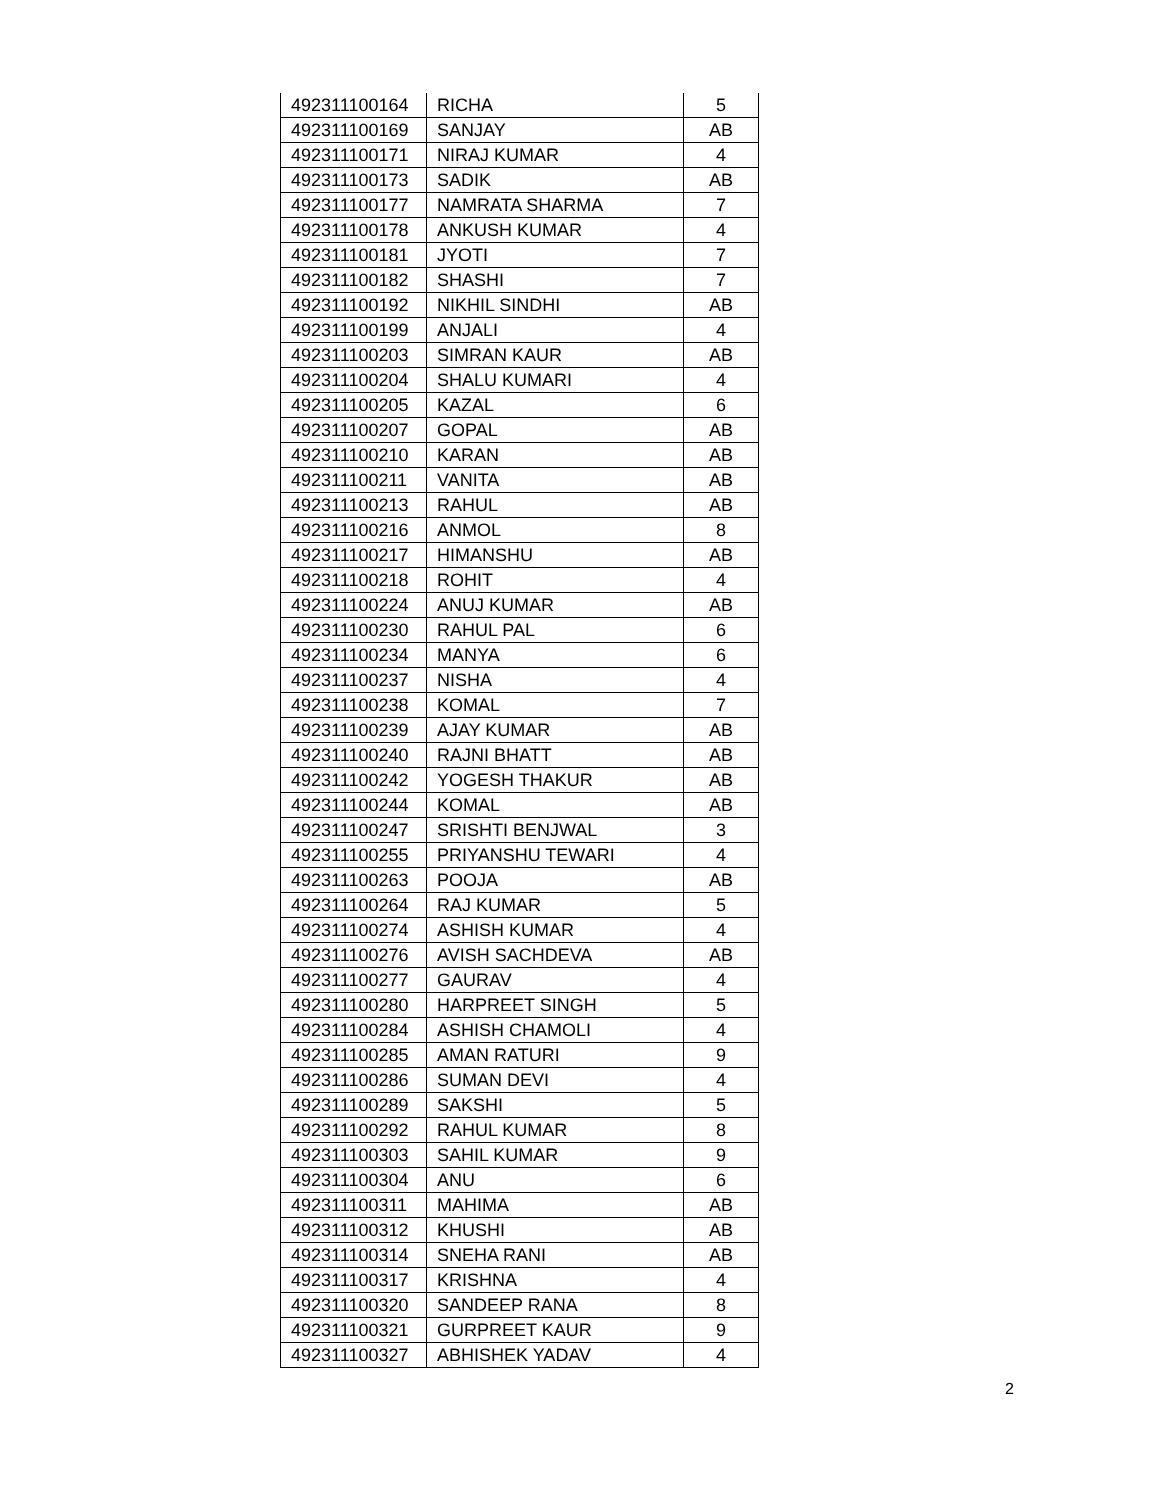| 492311100164 | RICHA | 5 |
| 492311100169 | SANJAY | AB |
| 492311100171 | NIRAJ KUMAR | 4 |
| 492311100173 | SADIK | AB |
| 492311100177 | NAMRATA SHARMA | 7 |
| 492311100178 | ANKUSH KUMAR | 4 |
| 492311100181 | JYOTI | 7 |
| 492311100182 | SHASHI | 7 |
| 492311100192 | NIKHIL SINDHI | AB |
| 492311100199 | ANJALI | 4 |
| 492311100203 | SIMRAN KAUR | AB |
| 492311100204 | SHALU KUMARI | 4 |
| 492311100205 | KAZAL | 6 |
| 492311100207 | GOPAL | AB |
| 492311100210 | KARAN | AB |
| 492311100211 | VANITA | AB |
| 492311100213 | RAHUL | AB |
| 492311100216 | ANMOL | 8 |
| 492311100217 | HIMANSHU | AB |
| 492311100218 | ROHIT | 4 |
| 492311100224 | ANUJ KUMAR | AB |
| 492311100230 | RAHUL PAL | 6 |
| 492311100234 | MANYA | 6 |
| 492311100237 | NISHA | 4 |
| 492311100238 | KOMAL | 7 |
| 492311100239 | AJAY KUMAR | AB |
| 492311100240 | RAJNI BHATT | AB |
| 492311100242 | YOGESH THAKUR | AB |
| 492311100244 | KOMAL | AB |
| 492311100247 | SRISHTI BENJWAL | 3 |
| 492311100255 | PRIYANSHU TEWARI | 4 |
| 492311100263 | POOJA | AB |
| 492311100264 | RAJ KUMAR | 5 |
| 492311100274 | ASHISH KUMAR | 4 |
| 492311100276 | AVISH SACHDEVA | AB |
| 492311100277 | GAURAV | 4 |
| 492311100280 | HARPREET SINGH | 5 |
| 492311100284 | ASHISH CHAMOLI | 4 |
| 492311100285 | AMAN RATURI | 9 |
| 492311100286 | SUMAN DEVI | 4 |
| 492311100289 | SAKSHI | 5 |
| 492311100292 | RAHUL KUMAR | 8 |
| 492311100303 | SAHIL KUMAR | 9 |
| 492311100304 | ANU | 6 |
| 492311100311 | MAHIMA | AB |
| 492311100312 | KHUSHI | AB |
| 492311100314 | SNEHA RANI | AB |
| 492311100317 | KRISHNA | 4 |
| 492311100320 | SANDEEP RANA | 8 |
| 492311100321 | GURPREET KAUR | 9 |
| 492311100327 | ABHISHEK YADAV | 4 |
2